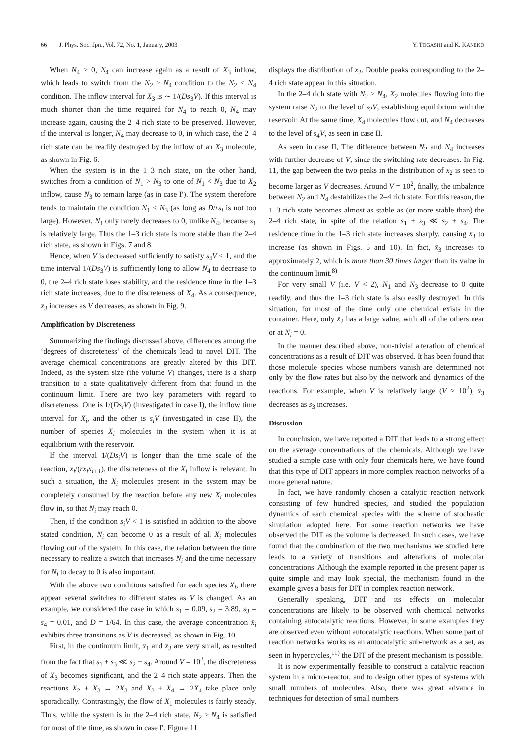66 J. Phys. Soc. Jpn., Vol. 72, No. 1, January, 2003 Y. TOGASHI and K. KANEKO
When N<sub>4</sub> > 0, N<sub>4</sub> can increase again as a result of X<sub>3</sub> inflow, which leads to switch from the N<sub>2</sub> > N<sub>4</sub> condition to the N<sub>2</sub> < N<sub>4</sub> condition. The inflow interval for X<sub>3</sub> is ∼ 1/(Ds<sub>3</sub>V). If this interval is much shorter than the time required for N<sub>4</sub> to reach 0, N<sub>4</sub> may increase again, causing the 2–4 rich state to be preserved. However, if the interval is longer, N<sub>4</sub> may decrease to 0, in which case, the 2–4 rich state can be readily destroyed by the inflow of an X<sub>3</sub> molecule, as shown in Fig. 6.
When the system is in the 1–3 rich state, on the other hand, switches from a condition of N<sub>1</sub> > N<sub>3</sub> to one of N<sub>1</sub> < N<sub>3</sub> due to X<sub>2</sub> inflow, cause N<sub>3</sub> to remain large (as in case I′). The system therefore tends to maintain the condition N<sub>1</sub> < N<sub>3</sub> (as long as D/rs<sub>i</sub> is not too large). However, N<sub>1</sub> only rarely decreases to 0, unlike N<sub>4</sub>, because s<sub>1</sub> is relatively large. Thus the 1–3 rich state is more stable than the 2–4 rich state, as shown in Figs. 7 and 8.
Hence, when V is decreased sufficiently to satisfy s<sub>4</sub>V < 1, and the time interval 1/(Ds<sub>3</sub>V) is sufficiently long to allow N<sub>4</sub> to decrease to 0, the 2–4 rich state loses stability, and the residence time in the 1–3 rich state increases, due to the discreteness of X<sub>4</sub>. As a consequence, x̄<sub>3</sub> increases as V decreases, as shown in Fig. 9.
Amplification by Discreteness
Summarizing the findings discussed above, differences among the ‘degrees of discreteness’ of the chemicals lead to novel DIT. The average chemical concentrations are greatly altered by this DIT. Indeed, as the system size (the volume V) changes, there is a sharp transition to a state qualitatively different from that found in the continuum limit. There are two key parameters with regard to discreteness: One is 1/(Ds<sub>i</sub>V) (investigated in case I), the inflow time interval for X<sub>i</sub>, and the other is s<sub>i</sub>V (investigated in case II), the number of species X<sub>i</sub> molecules in the system when it is at equilibrium with the reservoir.
If the interval 1/(Ds<sub>i</sub>V) is longer than the time scale of the reaction, x<sub>i</sub>/(rx<sub>i</sub>x<sub>i+1</sub>), the discreteness of the X<sub>i</sub> inflow is relevant. In such a situation, the X<sub>i</sub> molecules present in the system may be completely consumed by the reaction before any new X<sub>i</sub> molecules flow in, so that N<sub>i</sub> may reach 0.
Then, if the condition s<sub>i</sub>V < 1 is satisfied in addition to the above stated condition, N<sub>i</sub> can become 0 as a result of all X<sub>i</sub> molecules flowing out of the system. In this case, the relation between the time necessary to realize a switch that increases N<sub>i</sub> and the time necessary for N<sub>i</sub> to decay to 0 is also important.
With the above two conditions satisfied for each species X<sub>i</sub>, there appear several switches to different states as V is changed. As an example, we considered the case in which s<sub>1</sub> = 0.09, s<sub>2</sub> = 3.89, s<sub>3</sub> = s<sub>4</sub> = 0.01, and D = 1/64. In this case, the average concentration x̄<sub>i</sub> exhibits three transitions as V is decreased, as shown in Fig. 10.
First, in the continuum limit, x̄<sub>1</sub> and x̄<sub>3</sub> are very small, as resulted from the fact that s<sub>1</sub> + s<sub>3</sub> ≪ s<sub>2</sub> + s<sub>4</sub>. Around V = 10<sup>3</sup>, the discreteness of X<sub>3</sub> becomes significant, and the 2–4 rich state appears. Then the reactions X<sub>2</sub> + X<sub>3</sub> → 2X<sub>3</sub> and X<sub>3</sub> + X<sub>4</sub> → 2X<sub>4</sub> take place only sporadically. Contrastingly, the flow of X<sub>1</sub> molecules is fairly steady. Thus, while the system is in the 2–4 rich state, N<sub>2</sub> > N<sub>4</sub> is satisfied for most of the time, as shown in case I′. Figure 11
displays the distribution of x<sub>2</sub>. Double peaks corresponding to the 2–4 rich state appear in this situation.
In the 2–4 rich state with N<sub>2</sub> > N<sub>4</sub>, X<sub>2</sub> molecules flowing into the system raise N<sub>2</sub> to the level of s<sub>2</sub>V, establishing equilibrium with the reservoir. At the same time, X<sub>4</sub> molecules flow out, and N<sub>4</sub> decreases to the level of s<sub>4</sub>V, as seen in case II.
As seen in case II, The difference between N<sub>2</sub> and N<sub>4</sub> increases with further decrease of V, since the switching rate decreases. In Fig. 11, the gap between the two peaks in the distribution of x<sub>2</sub> is seen to become larger as V decreases. Around V = 10<sup>2</sup>, finally, the imbalance between N<sub>2</sub> and N<sub>4</sub> destabilizes the 2–4 rich state. For this reason, the 1–3 rich state becomes almost as stable as (or more stable than) the 2–4 rich state, in spite of the relation s<sub>1</sub> + s<sub>3</sub> ≪ s<sub>2</sub> + s<sub>4</sub>. The residence time in the 1–3 rich state increases sharply, causing x̄<sub>3</sub> to increase (as shown in Figs. 6 and 10). In fact, x̄<sub>3</sub> increases to approximately 2, which is more than 30 times larger than its value in the continuum limit.<sup>8)</sup>
For very small V (i.e. V < 2), N<sub>1</sub> and N<sub>3</sub> decrease to 0 quite readily, and thus the 1–3 rich state is also easily destroyed. In this situation, for most of the time only one chemical exists in the container. Here, only x̄<sub>2</sub> has a large value, with all of the others near or at N<sub>i</sub> = 0.
In the manner described above, non-trivial alteration of chemical concentrations as a result of DIT was observed. It has been found that those molecule species whose numbers vanish are determined not only by the flow rates but also by the network and dynamics of the reactions. For example, when V is relatively large (V ≈ 10<sup>2</sup>), x̄<sub>3</sub> decreases as s<sub>3</sub> increases.
Discussion
In conclusion, we have reported a DIT that leads to a strong effect on the average concentrations of the chemicals. Although we have studied a simple case with only four chemicals here, we have found that this type of DIT appears in more complex reaction networks of a more general nature.
In fact, we have randomly chosen a catalytic reaction network consisting of few hundred species, and studied the population dynamics of each chemical species with the scheme of stochastic simulation adopted here. For some reaction networks we have observed the DIT as the volume is decreased. In such cases, we have found that the combination of the two mechanisms we studied here leads to a variety of transitions and alterations of molecular concentrations. Although the example reported in the present paper is quite simple and may look special, the mechanism found in the example gives a basis for DIT in complex reaction network.
Generally speaking, DIT and its effects on molecular concentrations are likely to be observed with chemical networks containing autocatalytic reactions. However, in some examples they are observed even without autocatalytic reactions. When some part of reaction networks works as an autocatalytic sub-network as a set, as seen in hypercycles,<sup>11)</sup> the DIT of the present mechanism is possible.
It is now experimentally feasible to construct a catalytic reaction system in a micro-reactor, and to design other types of systems with small numbers of molecules. Also, there was great advance in techniques for detection of small numbers